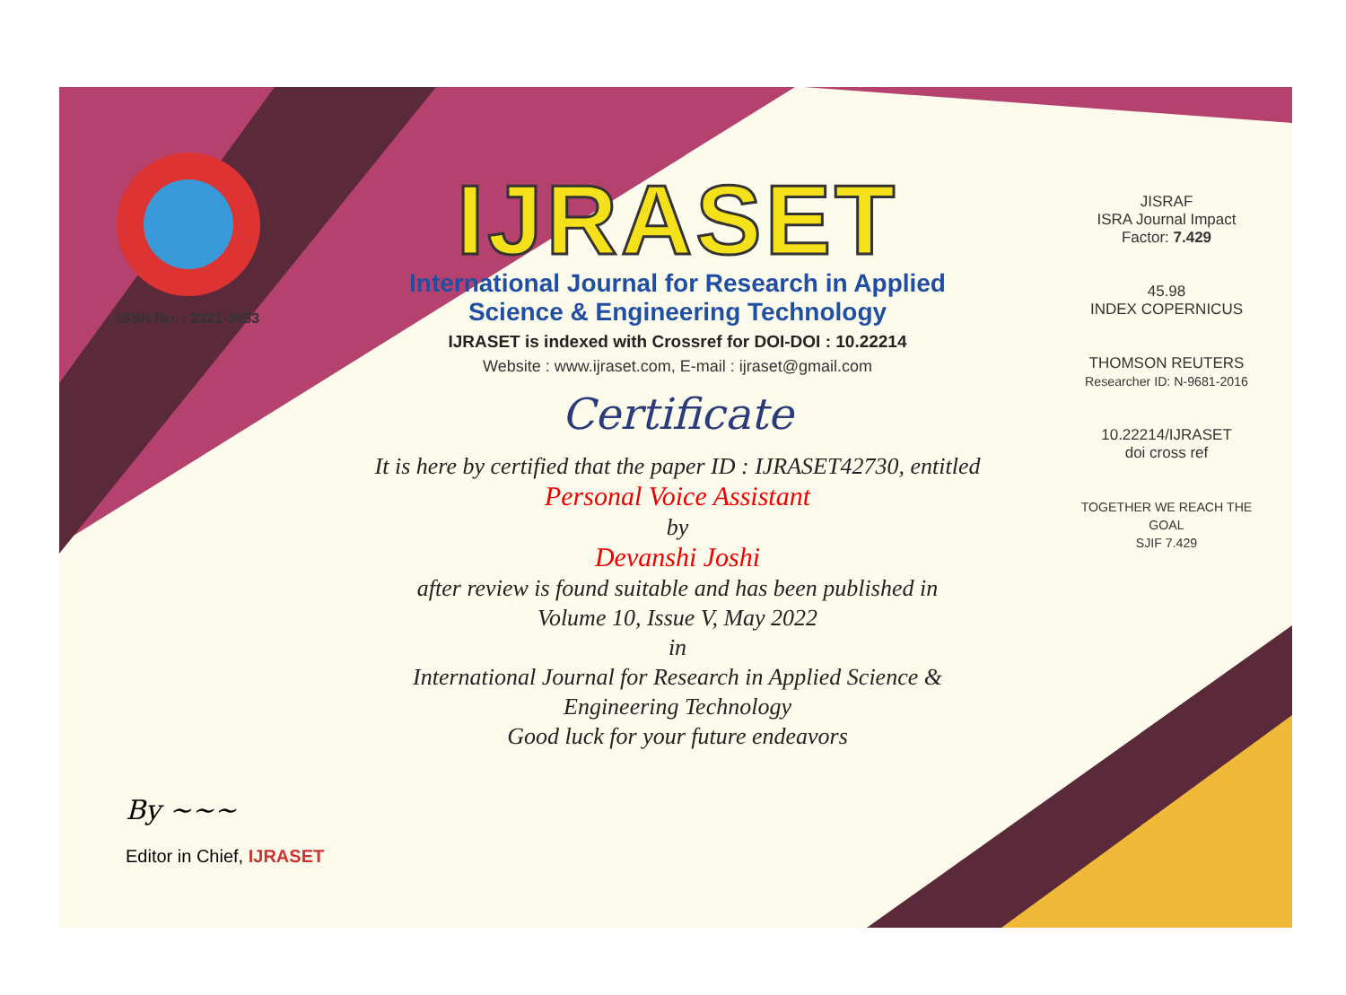ISSN No. : 2321-9653
IJRASET
International Journal for Research in Applied
Science & Engineering Technology
IJRASET is indexed with Crossref for DOI-DOI : 10.22214
Website : www.ijraset.com, E-mail : ijraset@gmail.com
Certificate
It is here by certified that the paper ID : IJRASET42730, entitled
Personal Voice Assistant
by
Devanshi Joshi
after review is found suitable and has been published in
Volume 10, Issue V, May 2022
in
International Journal for Research in Applied Science &
Engineering Technology
Good luck for your future endeavors
JISRAF
ISRA Journal Impact
Factor: 7.429
45.98
INDEX COPERNICUS
THOMSON REUTERS
Researcher ID: N-9681-2016
10.22214/IJRASET
doi cross ref
TOGETHER WE REACH THE GOAL
SJIF 7.429
By ~~~
Editor in Chief, IJRASET